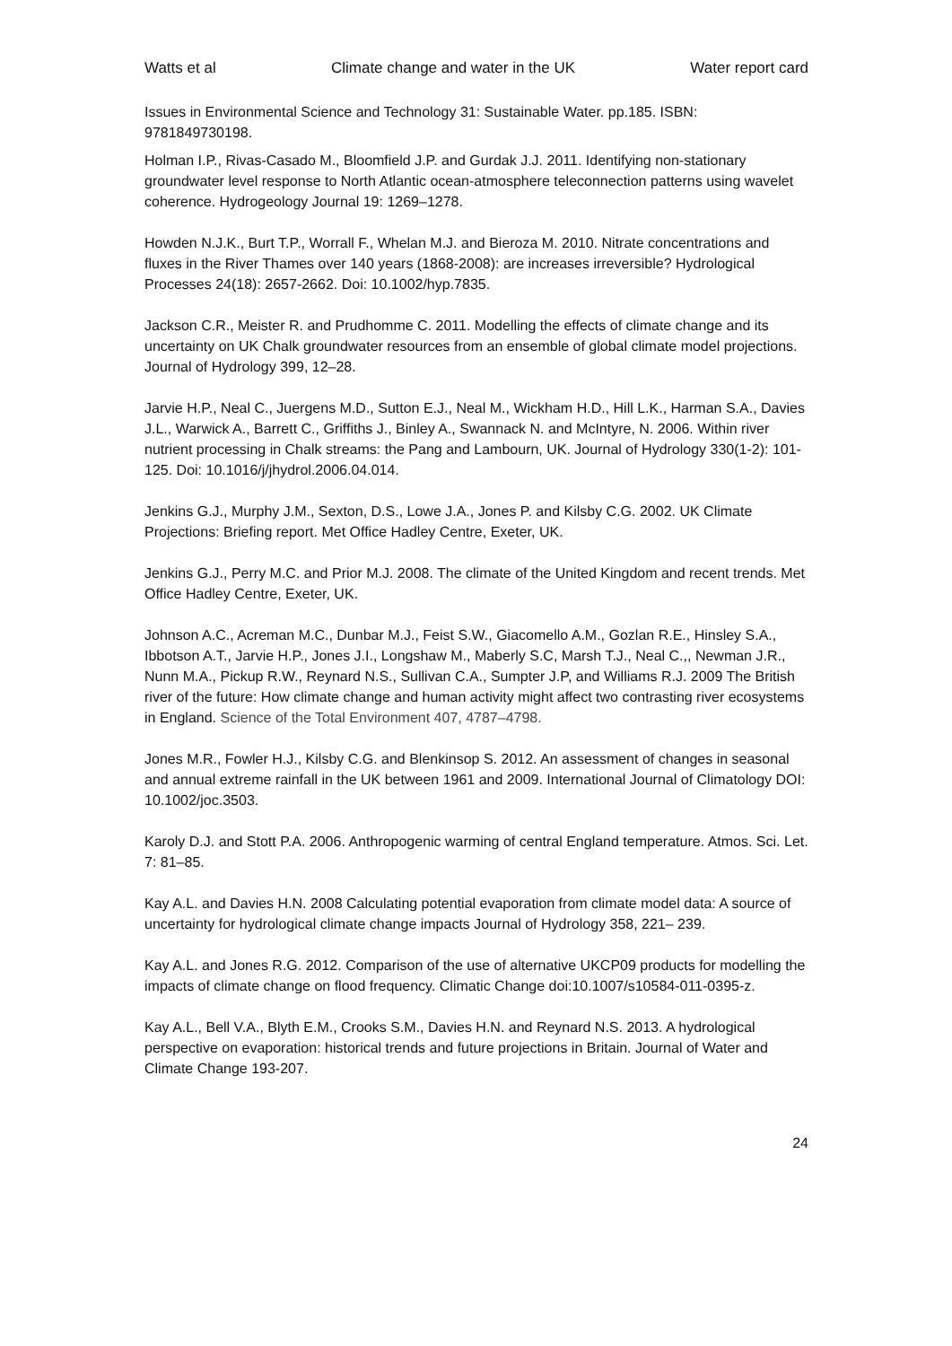Watts et al Climate change and water in the UK Water report card
Issues in Environmental Science and Technology 31: Sustainable Water. pp.185. ISBN: 9781849730198.
Holman I.P., Rivas-Casado M., Bloomfield J.P. and Gurdak J.J. 2011. Identifying non-stationary groundwater level response to North Atlantic ocean-atmosphere teleconnection patterns using wavelet coherence. Hydrogeology Journal 19: 1269–1278.
Howden N.J.K., Burt T.P., Worrall F., Whelan M.J. and Bieroza M. 2010. Nitrate concentrations and fluxes in the River Thames over 140 years (1868-2008): are increases irreversible? Hydrological Processes 24(18): 2657-2662. Doi: 10.1002/hyp.7835.
Jackson C.R., Meister R. and Prudhomme C. 2011. Modelling the effects of climate change and its uncertainty on UK Chalk groundwater resources from an ensemble of global climate model projections. Journal of Hydrology 399, 12–28.
Jarvie H.P., Neal C., Juergens M.D., Sutton E.J., Neal M., Wickham H.D., Hill L.K., Harman S.A., Davies J.L., Warwick A., Barrett C., Griffiths J., Binley A., Swannack N. and McIntyre, N. 2006. Within river nutrient processing in Chalk streams: the Pang and Lambourn, UK. Journal of Hydrology 330(1-2): 101-125. Doi: 10.1016/j/jhydrol.2006.04.014.
Jenkins G.J., Murphy J.M., Sexton, D.S., Lowe J.A., Jones P. and Kilsby C.G. 2002. UK Climate Projections: Briefing report. Met Office Hadley Centre, Exeter, UK.
Jenkins G.J., Perry M.C. and Prior M.J. 2008. The climate of the United Kingdom and recent trends. Met Office Hadley Centre, Exeter, UK.
Johnson A.C., Acreman M.C., Dunbar M.J., Feist S.W., Giacomello A.M., Gozlan R.E., Hinsley S.A., Ibbotson A.T., Jarvie H.P., Jones J.I., Longshaw M., Maberly S.C, Marsh T.J., Neal C.,, Newman J.R., Nunn M.A., Pickup R.W., Reynard N.S., Sullivan C.A., Sumpter J.P, and Williams R.J. 2009 The British river of the future: How climate change and human activity might affect two contrasting river ecosystems in England. Science of the Total Environment 407, 4787–4798.
Jones M.R., Fowler H.J., Kilsby C.G. and Blenkinsop S. 2012. An assessment of changes in seasonal and annual extreme rainfall in the UK between 1961 and 2009. International Journal of Climatology DOI: 10.1002/joc.3503.
Karoly D.J. and Stott P.A. 2006. Anthropogenic warming of central England temperature. Atmos. Sci. Let. 7: 81–85.
Kay A.L. and Davies H.N. 2008 Calculating potential evaporation from climate model data: A source of uncertainty for hydrological climate change impacts Journal of Hydrology 358, 221– 239.
Kay A.L. and Jones R.G. 2012. Comparison of the use of alternative UKCP09 products for modelling the impacts of climate change on flood frequency. Climatic Change doi:10.1007/s10584-011-0395-z.
Kay A.L., Bell V.A., Blyth E.M., Crooks S.M., Davies H.N. and Reynard N.S. 2013. A hydrological perspective on evaporation: historical trends and future projections in Britain. Journal of Water and Climate Change 193-207.
24